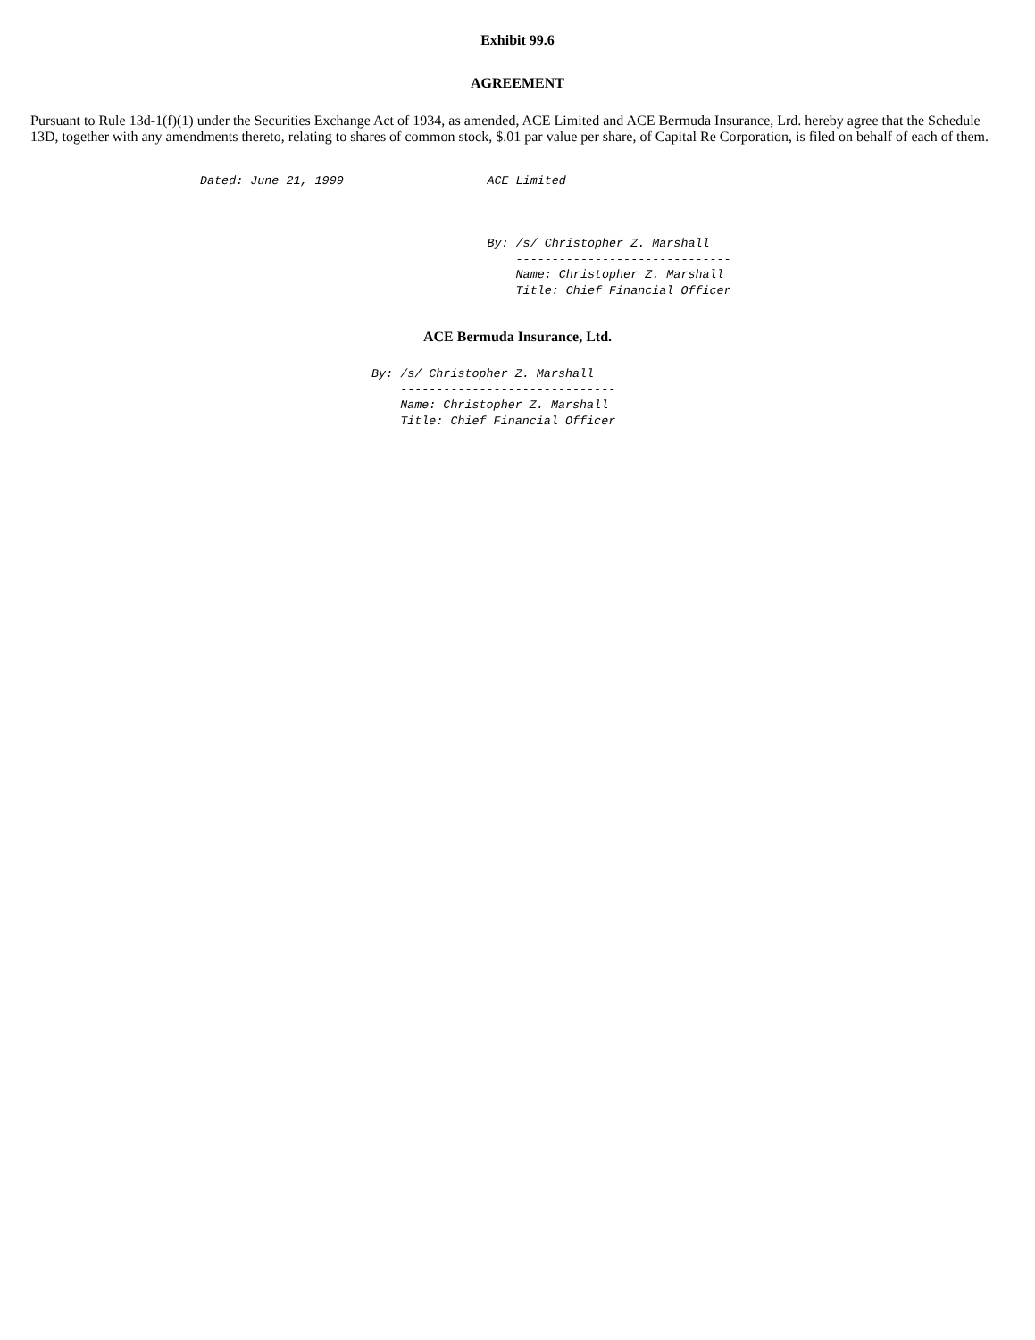Exhibit 99.6
AGREEMENT
Pursuant to Rule 13d-1(f)(1) under the Securities Exchange Act of 1934, as amended, ACE Limited and ACE Bermuda Insurance, Lrd. hereby agree that the Schedule 13D, together with any amendments thereto, relating to shares of common stock, $.01 par value per share, of Capital Re Corporation, is filed on behalf of each of them.
Dated: June 21, 1999                    ACE Limited



                                        By: /s/ Christopher Z. Marshall
                                            ------------------------------
                                            Name: Christopher Z. Marshall
                                            Title: Chief Financial Officer
ACE Bermuda Insurance, Ltd.
By: /s/ Christopher Z. Marshall
    ------------------------------
    Name: Christopher Z. Marshall
    Title: Chief Financial Officer